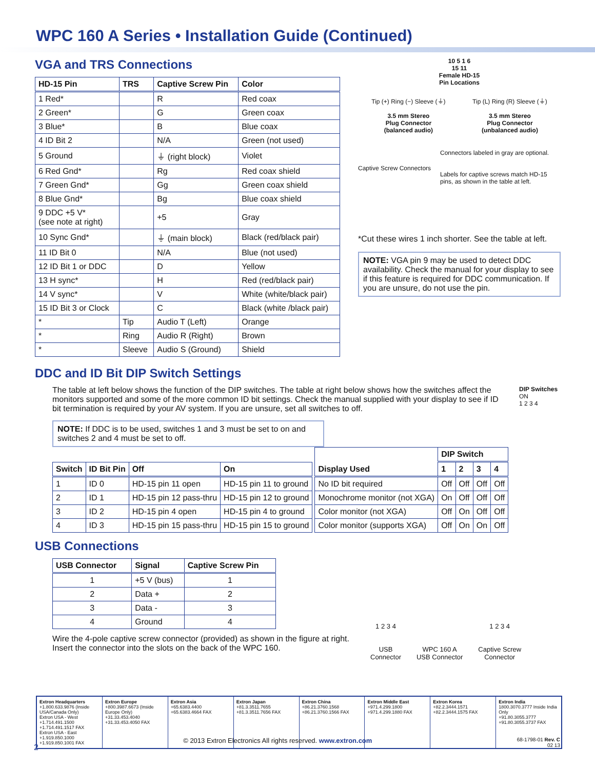WPC 160 A Series • Installation Guide (Continued)
VGA and TRS Connections
| HD-15 Pin | TRS | Captive Screw Pin | Color |
| --- | --- | --- | --- |
| 1 Red* | | R | Red coax |
| 2 Green* | | G | Green coax |
| 3 Blue* | | B | Blue coax |
| 4 ID Bit 2 | | N/A | Green (not used) |
| 5 Ground | | ⏚ (right block) | Violet |
| 6 Red Gnd* | | Rg | Red coax shield |
| 7 Green Gnd* | | Gg | Green coax shield |
| 8 Blue Gnd* | | Bg | Blue coax shield |
| 9 DDC +5 V* (see note at right) | | +5 | Gray |
| 10 Sync Gnd* | | ⏚ (main block) | Black (red/black pair) |
| 11 ID Bit 0 | | N/A | Blue (not used) |
| 12 ID Bit 1 or DDC | | D | Yellow |
| 13 H sync* | | H | Red (red/black pair) |
| 14 V sync* | | V | White (white/black pair) |
| 15 ID Bit 3 or Clock | | C | Black (white /black pair) |
| * | Tip | Audio T (Left) | Orange |
| * | Ring | Audio R (Right) | Brown |
| * | Sleeve | Audio S (Ground) | Shield |
10 5 1 6
15 11
Female HD-15
Pin Locations
Tip (+) Ring (−) Sleeve (⏚)
3.5 mm Stereo
Plug Connector
(balanced audio)
Tip (L) Ring (R) Sleeve (⏚)
3.5 mm Stereo
Plug Connector
(unbalanced audio)
Captive Screw Connectors
Connectors labeled in gray are optional.
Labels for captive screws match HD-15 pins, as shown in the table at left.
*Cut these wires 1 inch shorter. See the table at left.
NOTE: VGA pin 9 may be used to detect DDC availability. Check the manual for your display to see if this feature is required for DDC communication. If you are unsure, do not use the pin.
DDC and ID Bit DIP Switch Settings
The table at left below shows the function of the DIP switches. The table at right below shows how the switches affect the monitors supported and some of the more common ID bit settings. Check the manual supplied with your display to see if ID bit termination is required by your AV system. If you are unsure, set all switches to off.
DIP Switches
ON
1 2 3 4
NOTE: If DDC is to be used, switches 1 and 3 must be set to on and switches 2 and 4 must be set to off.
| Switch | ID Bit Pin | Off | On |
| --- | --- | --- | --- |
| 1 | ID 0 | HD-15 pin 11 open | HD-15 pin 11 to ground |
| 2 | ID 1 | HD-15 pin 12 pass-thru | HD-15 pin 12 to ground |
| 3 | ID 2 | HD-15 pin 4 open | HD-15 pin 4 to ground |
| 4 | ID 3 | HD-15 pin 15 pass-thru | HD-15 pin 15 to ground |
| Display Used | DIP Switch | | | |
| --- | --- | --- | --- | --- |
| | 1 | 2 | 3 | 4 |
| No ID bit required | Off | Off | Off | Off |
| Monochrome monitor (not XGA) | On | Off | Off | Off |
| Color monitor (not XGA) | Off | On | Off | Off |
| Color monitor (supports XGA) | Off | On | On | Off |
USB Connections
| USB Connector | Signal | Captive Screw Pin |
| --- | --- | --- |
| 1 | +5 V (bus) | 1 |
| 2 | Data + | 2 |
| 3 | Data - | 3 |
| 4 | Ground | 4 |
Wire the 4-pole captive screw connector (provided) as shown in the figure at right. Insert the connector into the slots on the back of the WPC 160.
1 2 3 4
USB
Connector
WPC 160 A
USB Connector
1 2 3 4
Captive Screw
Connector
Extron Headquarters
+1.800.633.9876 (Inside USA/Canada Only)
Extron USA - West +1.714.491.1500 +1.714.491.1517 FAX
Extron USA - East +1.919.850.1000 +1.919.850.1001 FAX
Extron Europe
+800.3987.6673 (Inside Europe Only)
+31.33.453.4040
+31.33.453.4050 FAX
Extron Asia
+65.6383.4400
+65.6383.4664 FAX
Extron Japan
+81.3.3511.7655
+81.3.3511.7656 FAX
Extron China
+86.21.3760.1568
+86.21.3760.1566 FAX
Extron Middle East
+971.4.299.1800
+971.4.299.1880 FAX
Extron Korea
+82.2.3444.1571
+82.2.3444.1575 FAX
Extron India
1800.3070.3777 Inside India Only
+91.80.3055.3777
+91.80.3055.3737 FAX
2 © 2013 Extron Electronics All rights reserved. www.extron.com 68-1798-01 Rev. C
02 13